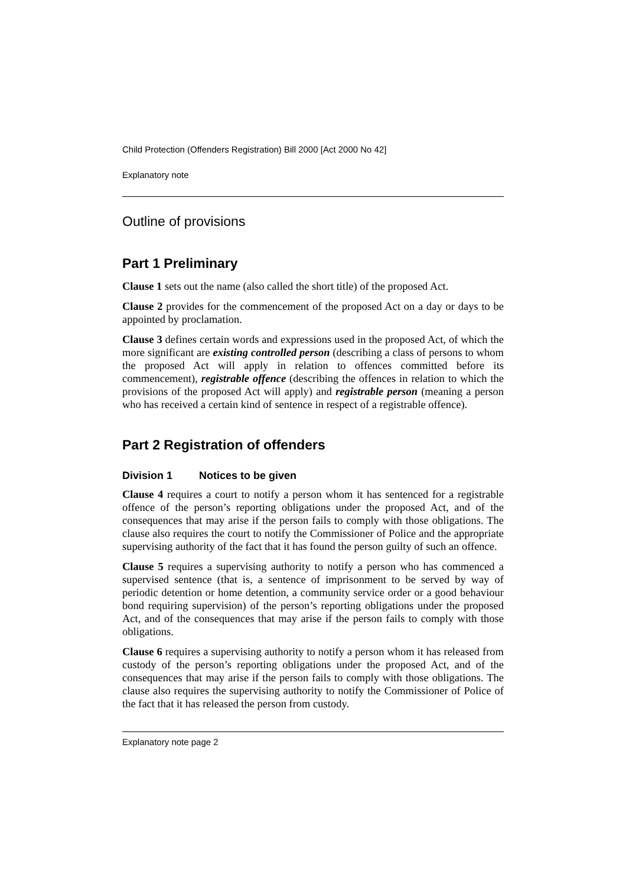Child Protection (Offenders Registration) Bill 2000 [Act 2000 No 42]
Explanatory note
Outline of provisions
Part 1 Preliminary
Clause 1 sets out the name (also called the short title) of the proposed Act.
Clause 2 provides for the commencement of the proposed Act on a day or days to be appointed by proclamation.
Clause 3 defines certain words and expressions used in the proposed Act, of which the more significant are existing controlled person (describing a class of persons to whom the proposed Act will apply in relation to offences committed before its commencement), registrable offence (describing the offences in relation to which the provisions of the proposed Act will apply) and registrable person (meaning a person who has received a certain kind of sentence in respect of a registrable offence).
Part 2 Registration of offenders
Division 1 Notices to be given
Clause 4 requires a court to notify a person whom it has sentenced for a registrable offence of the person’s reporting obligations under the proposed Act, and of the consequences that may arise if the person fails to comply with those obligations. The clause also requires the court to notify the Commissioner of Police and the appropriate supervising authority of the fact that it has found the person guilty of such an offence.
Clause 5 requires a supervising authority to notify a person who has commenced a supervised sentence (that is, a sentence of imprisonment to be served by way of periodic detention or home detention, a community service order or a good behaviour bond requiring supervision) of the person’s reporting obligations under the proposed Act, and of the consequences that may arise if the person fails to comply with those obligations.
Clause 6 requires a supervising authority to notify a person whom it has released from custody of the person’s reporting obligations under the proposed Act, and of the consequences that may arise if the person fails to comply with those obligations. The clause also requires the supervising authority to notify the Commissioner of Police of the fact that it has released the person from custody.
Explanatory note page 2